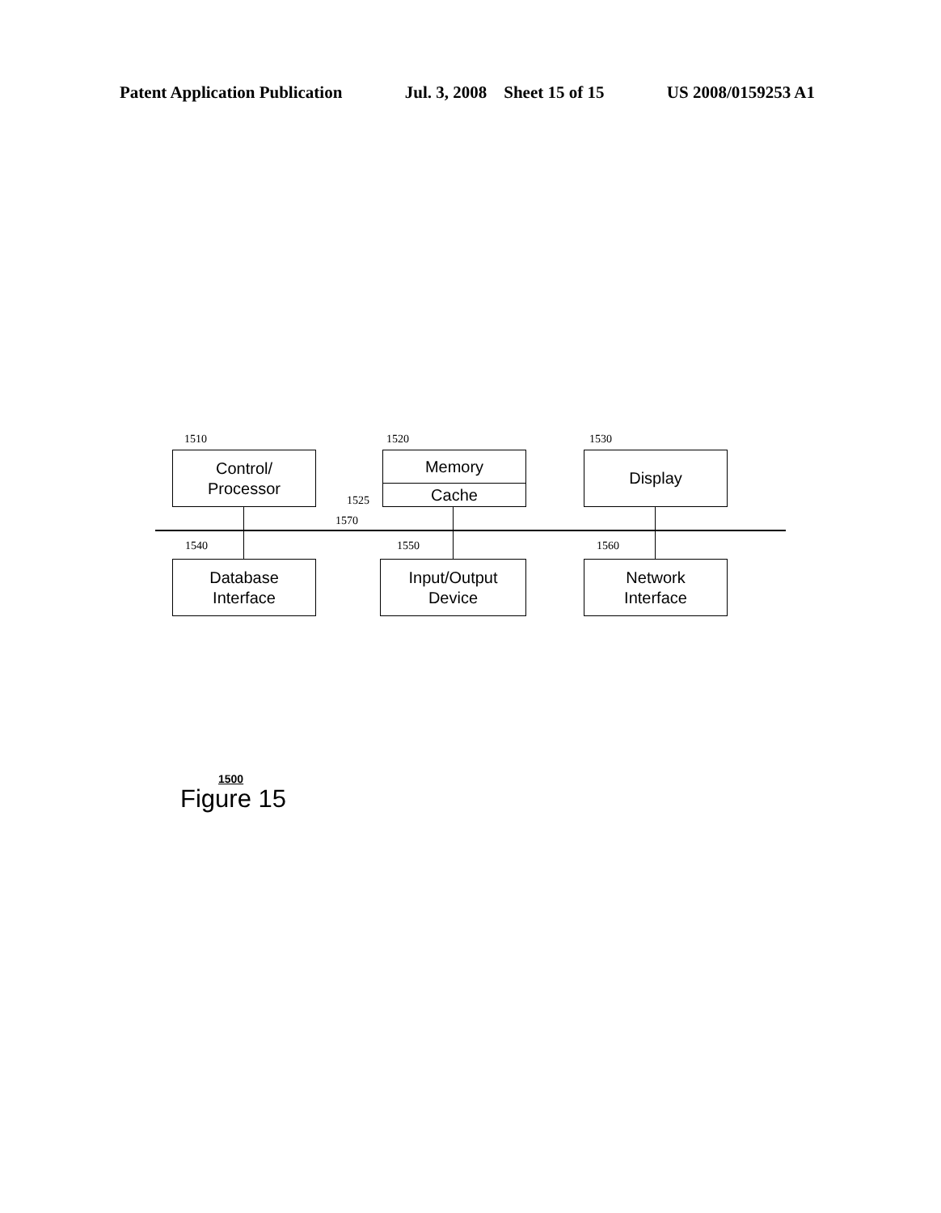Patent Application Publication Jul. 3, 2008 Sheet 15 of 15 US 2008/0159253 A1
1510
Control/
Processor
1520
Memory
Cache
1525
1530
Display
1570
1540
Database
Interface
1550
Input/Output
Device
1560
Network
Interface
1500
Figure 15